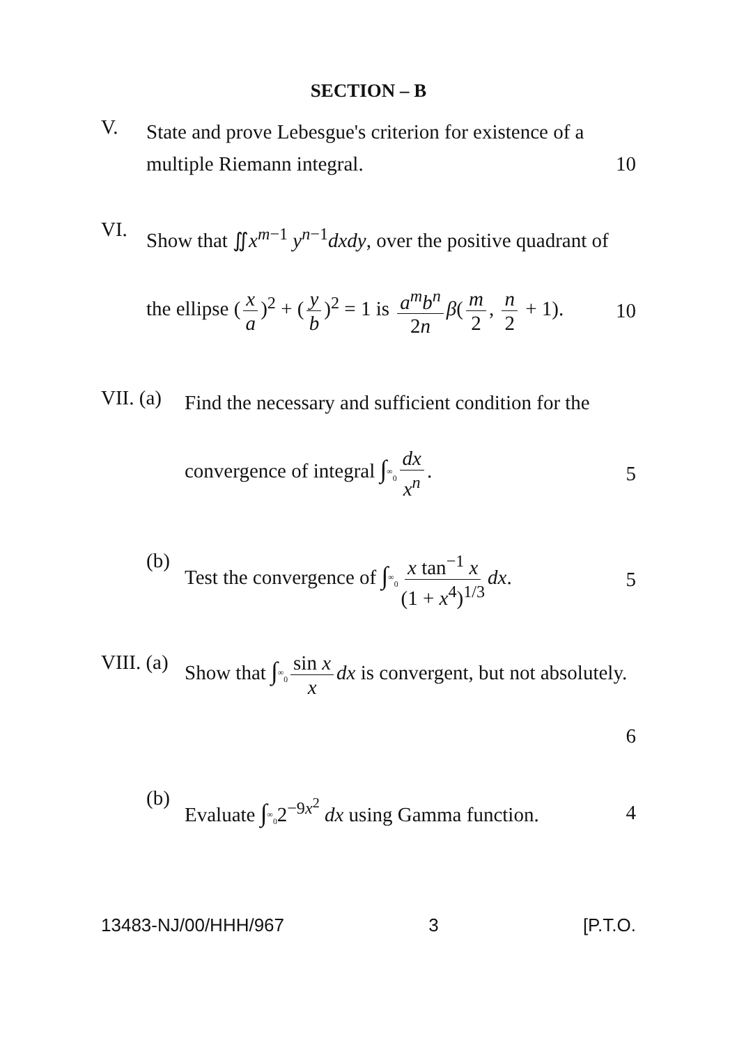SECTION – B
V.
State and prove Lebesgue's criterion for existence of a
multiple Riemann integral. 10
VI.
Show that ∬x<sup>m−1</sup> y<sup>n−1</sup>dxdy, over the positive quadrant of
the ellipse (x a)<sup>2</sup> + (y b)<sup>2</sup> = 1 is a<sup>m</sup>b<sup>n</sup> 2n β(m 2, n 2 + 1). 10
VII. (a)
Find the necessary and sufficient condition for the
convergence of integral ∫<sup>∞</sup><sub>0</sub> dx x<sup>n</sup>. 5
(b)
Test the convergence of ∫<sup>∞</sup><sub>0</sub> x tan<sup>−1</sup> x (1 + x<sup>4</sup>)<sup>1/3</sup> dx. 5
VIII. (a)
Show that ∫<sup>∞</sup><sub>0</sub> sin x x dx is convergent, but not absolutely.
6
(b)
Evaluate ∫<sup>∞</sup><sub>0</sub>2<sup>−9x<sup>2</sup></sup> dx using Gamma function. 4
13483-NJ/00/HHH/967 3 [P.T.O.